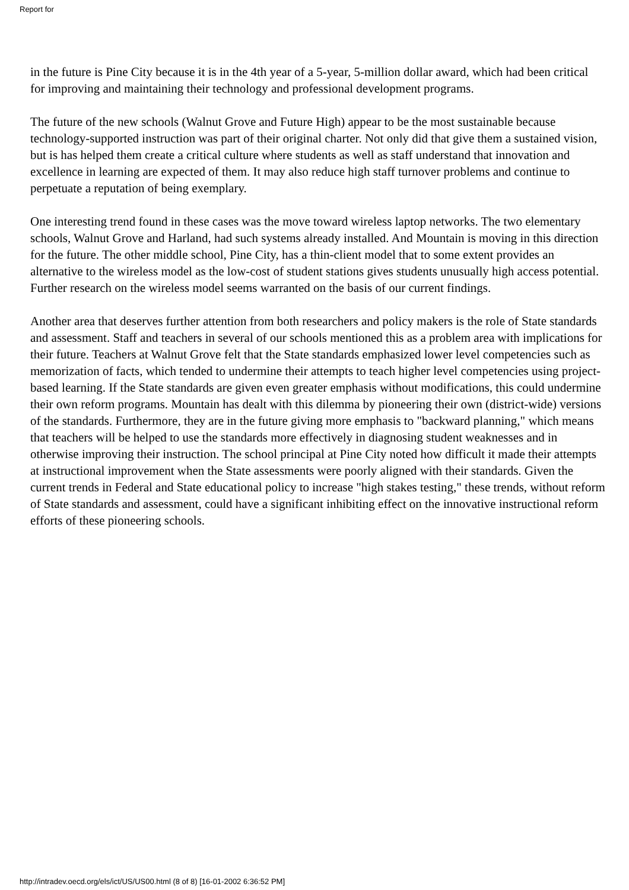Report for
in the future is Pine City because it is in the 4th year of a 5-year, 5-million dollar award, which had been critical for improving and maintaining their technology and professional development programs.
The future of the new schools (Walnut Grove and Future High) appear to be the most sustainable because technology-supported instruction was part of their original charter. Not only did that give them a sustained vision, but is has helped them create a critical culture where students as well as staff understand that innovation and excellence in learning are expected of them. It may also reduce high staff turnover problems and continue to perpetuate a reputation of being exemplary.
One interesting trend found in these cases was the move toward wireless laptop networks. The two elementary schools, Walnut Grove and Harland, had such systems already installed. And Mountain is moving in this direction for the future. The other middle school, Pine City, has a thin-client model that to some extent provides an alternative to the wireless model as the low-cost of student stations gives students unusually high access potential. Further research on the wireless model seems warranted on the basis of our current findings.
Another area that deserves further attention from both researchers and policy makers is the role of State standards and assessment. Staff and teachers in several of our schools mentioned this as a problem area with implications for their future. Teachers at Walnut Grove felt that the State standards emphasized lower level competencies such as memorization of facts, which tended to undermine their attempts to teach higher level competencies using project-based learning. If the State standards are given even greater emphasis without modifications, this could undermine their own reform programs. Mountain has dealt with this dilemma by pioneering their own (district-wide) versions of the standards. Furthermore, they are in the future giving more emphasis to "backward planning," which means that teachers will be helped to use the standards more effectively in diagnosing student weaknesses and in otherwise improving their instruction. The school principal at Pine City noted how difficult it made their attempts at instructional improvement when the State assessments were poorly aligned with their standards. Given the current trends in Federal and State educational policy to increase "high stakes testing," these trends, without reform of State standards and assessment, could have a significant inhibiting effect on the innovative instructional reform efforts of these pioneering schools.
http://intradev.oecd.org/els/ict/US/US00.html (8 of 8) [16-01-2002 6:36:52 PM]